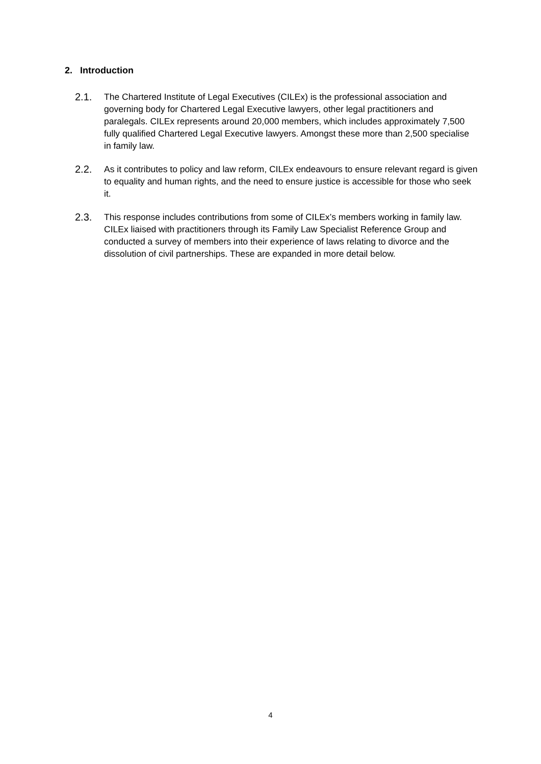2. Introduction
2.1. The Chartered Institute of Legal Executives (CILEx) is the professional association and governing body for Chartered Legal Executive lawyers, other legal practitioners and paralegals. CILEx represents around 20,000 members, which includes approximately 7,500 fully qualified Chartered Legal Executive lawyers. Amongst these more than 2,500 specialise in family law.
2.2. As it contributes to policy and law reform, CILEx endeavours to ensure relevant regard is given to equality and human rights, and the need to ensure justice is accessible for those who seek it.
2.3. This response includes contributions from some of CILEx’s members working in family law. CILEx liaised with practitioners through its Family Law Specialist Reference Group and conducted a survey of members into their experience of laws relating to divorce and the dissolution of civil partnerships. These are expanded in more detail below.
4